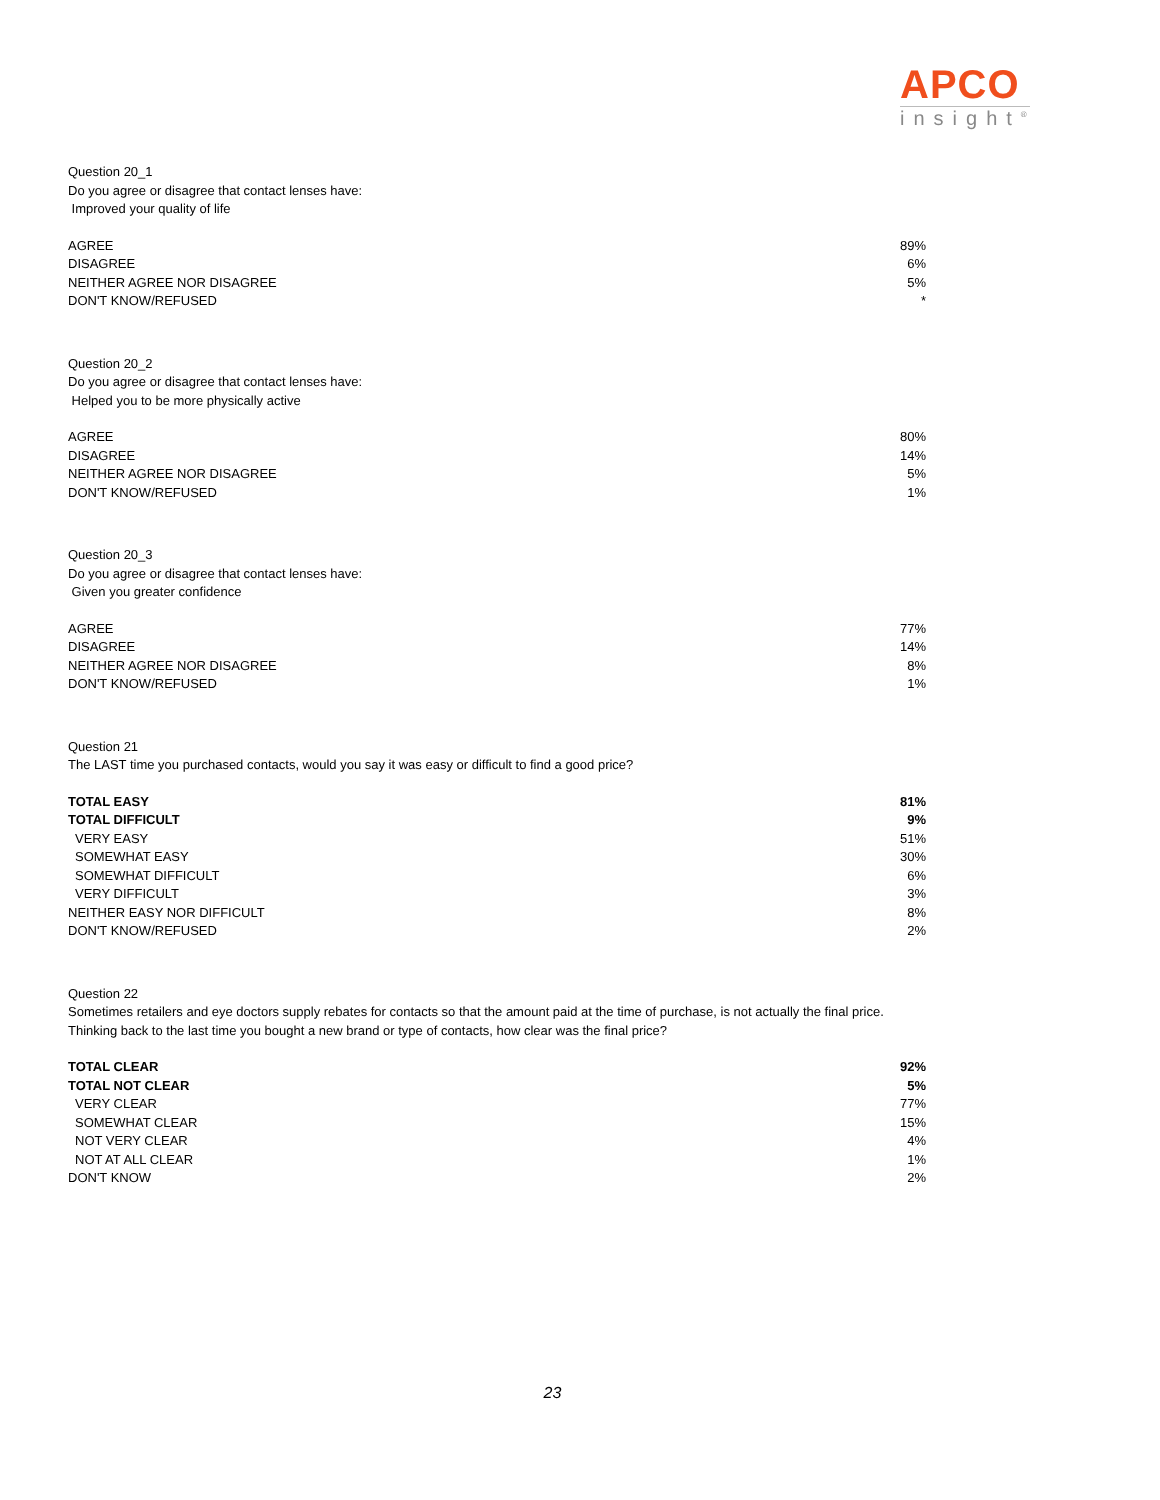APCO
insight<sup>®</sup>
Question 20_1
Do you agree or disagree that contact lenses have:
Improved your quality of life
| AGREE | 89% |
| DISAGREE | 6% |
| NEITHER AGREE NOR DISAGREE | 5% |
| DON'T KNOW/REFUSED | * |
Question 20_2
Do you agree or disagree that contact lenses have:
Helped you to be more physically active
| AGREE | 80% |
| DISAGREE | 14% |
| NEITHER AGREE NOR DISAGREE | 5% |
| DON'T KNOW/REFUSED | 1% |
Question 20_3
Do you agree or disagree that contact lenses have:
Given you greater confidence
| AGREE | 77% |
| DISAGREE | 14% |
| NEITHER AGREE NOR DISAGREE | 8% |
| DON'T KNOW/REFUSED | 1% |
Question 21
The LAST time you purchased contacts, would you say it was easy or difficult to find a good price?
| TOTAL EASY | 81% |
| TOTAL DIFFICULT | 9% |
| VERY EASY | 51% |
| SOMEWHAT EASY | 30% |
| SOMEWHAT DIFFICULT | 6% |
| VERY DIFFICULT | 3% |
| NEITHER EASY NOR DIFFICULT | 8% |
| DON'T KNOW/REFUSED | 2% |
Question 22
Sometimes retailers and eye doctors supply rebates for contacts so that the amount paid at the time of purchase, is not actually the final price. Thinking back to the last time you bought a new brand or type of contacts, how clear was the final price?
| TOTAL CLEAR | 92% |
| TOTAL NOT CLEAR | 5% |
| VERY CLEAR | 77% |
| SOMEWHAT CLEAR | 15% |
| NOT VERY CLEAR | 4% |
| NOT AT ALL CLEAR | 1% |
| DON'T KNOW | 2% |
23